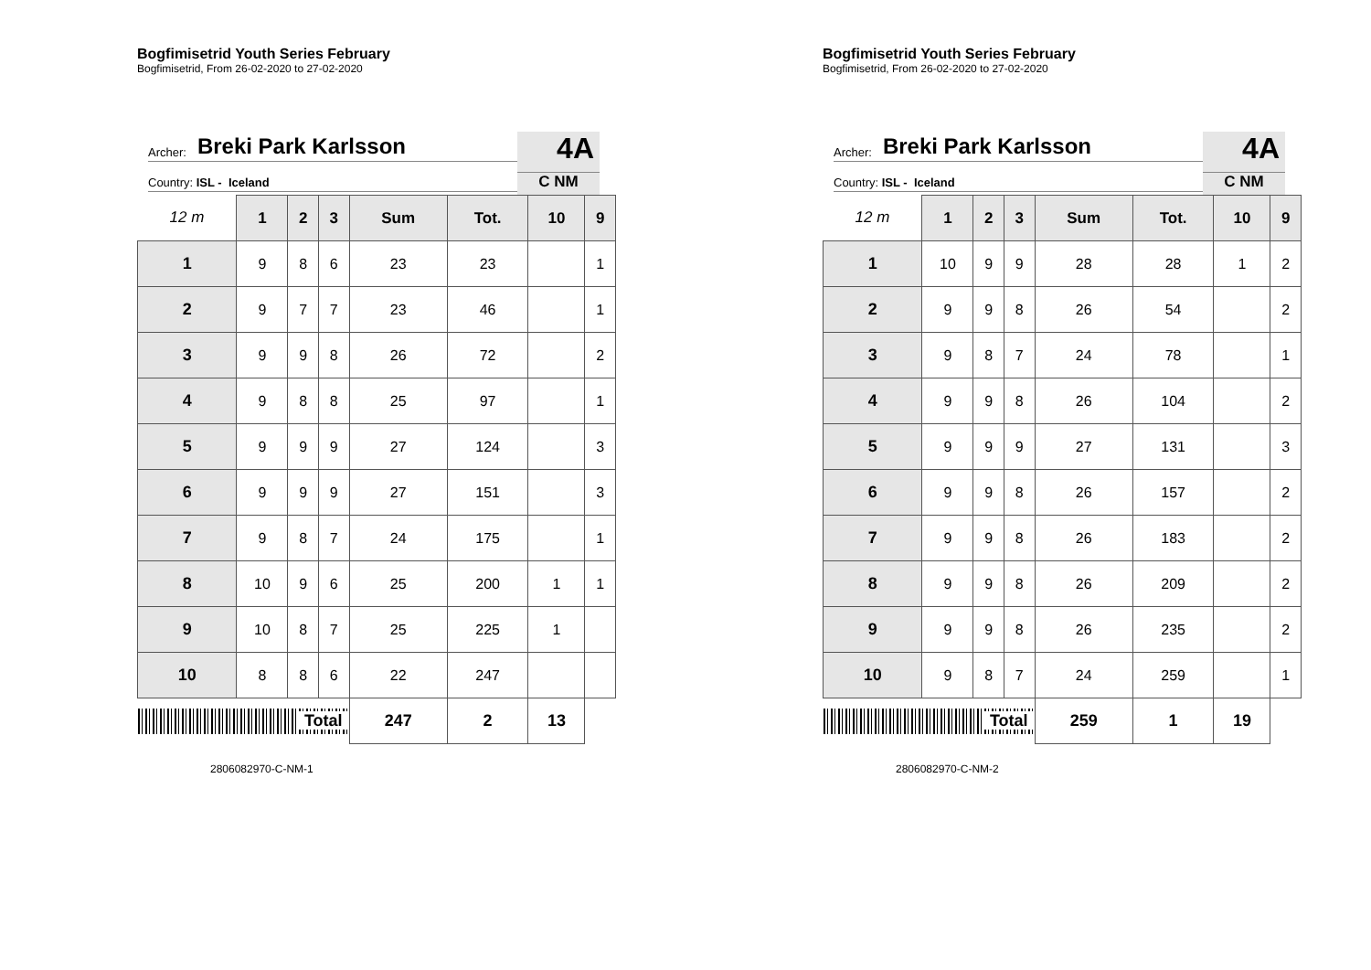Bogfimisetrid Youth Series February
Bogfimisetrid, From 26-02-2020 to 27-02-2020
Archer: Breki Park Karlsson
Country: ISL - Iceland
4A
C NM
| 12 m | 1 | 2 | 3 | Sum | Tot. | 10 | 9 |
| --- | --- | --- | --- | --- | --- | --- | --- |
| 1 | 9 | 8 | 6 | 23 | 23 | | 1 |
| 2 | 9 | 7 | 7 | 23 | 46 | | 1 |
| 3 | 9 | 9 | 8 | 26 | 72 | | 2 |
| 4 | 9 | 8 | 8 | 25 | 97 | | 1 |
| 5 | 9 | 9 | 9 | 27 | 124 | | 3 |
| 6 | 9 | 9 | 9 | 27 | 151 | | 3 |
| 7 | 9 | 8 | 7 | 24 | 175 | | 1 |
| 8 | 10 | 9 | 6 | 25 | 200 | 1 | 1 |
| 9 | 10 | 8 | 7 | 25 | 225 | 1 | |
| 10 | 8 | 8 | 6 | 22 | 247 | | |
| Total | | | | 247 | 2 | 13 | |
2806082970-C-NM-1
Bogfimisetrid Youth Series February
Bogfimisetrid, From 26-02-2020 to 27-02-2020
Archer: Breki Park Karlsson
Country: ISL - Iceland
4A
C NM
| 12 m | 1 | 2 | 3 | Sum | Tot. | 10 | 9 |
| --- | --- | --- | --- | --- | --- | --- | --- |
| 1 | 10 | 9 | 9 | 28 | 28 | 1 | 2 |
| 2 | 9 | 9 | 8 | 26 | 54 | | 2 |
| 3 | 9 | 8 | 7 | 24 | 78 | | 1 |
| 4 | 9 | 9 | 8 | 26 | 104 | | 2 |
| 5 | 9 | 9 | 9 | 27 | 131 | | 3 |
| 6 | 9 | 9 | 8 | 26 | 157 | | 2 |
| 7 | 9 | 9 | 8 | 26 | 183 | | 2 |
| 8 | 9 | 9 | 8 | 26 | 209 | | 2 |
| 9 | 9 | 9 | 8 | 26 | 235 | | 2 |
| 10 | 9 | 8 | 7 | 24 | 259 | | 1 |
| Total | | | | 259 | 1 | 19 | |
2806082970-C-NM-2